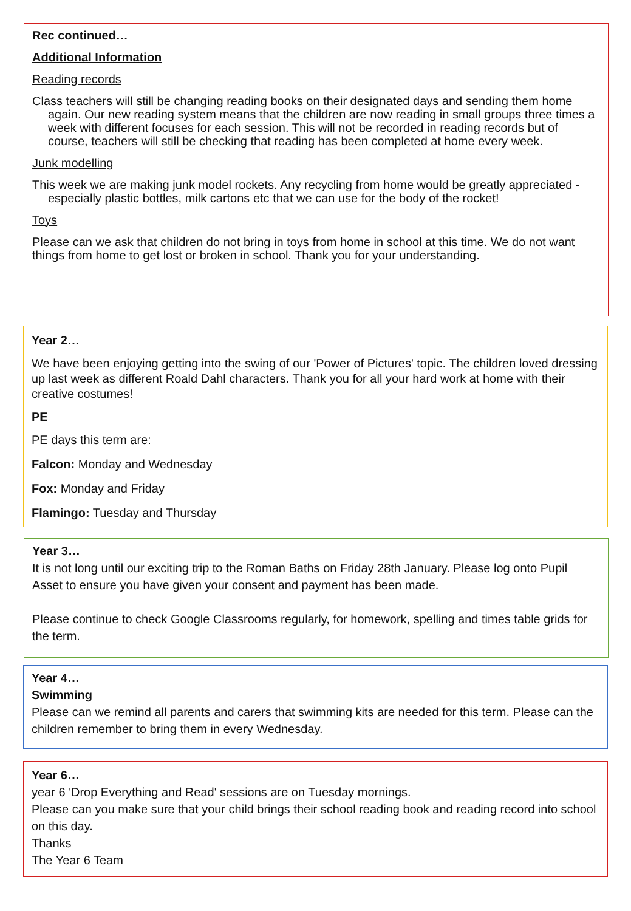Rec continued…
Additional Information
Reading records
Class teachers will still be changing reading books on their designated days and sending them home again. Our new reading system means that the children are now reading in small groups three times a week with different focuses for each session. This will not be recorded in reading records but of course, teachers will still be checking that reading has been completed at home every week.
Junk modelling
This week we are making junk model rockets. Any recycling from home would be greatly appreciated - especially plastic bottles, milk cartons etc that we can use for the body of the rocket!
Toys
Please can we ask that children do not bring in toys from home in school at this time. We do not want things from home to get lost or broken in school. Thank you for your understanding.
Year 2…
We have been enjoying getting into the swing of our 'Power of Pictures' topic. The children loved dressing up last week as different Roald Dahl characters. Thank you for all your hard work at home with their creative costumes!
PE
PE days this term are:
Falcon: Monday and Wednesday
Fox: Monday and Friday
Flamingo: Tuesday and Thursday
Year 3…
It is not long until our exciting trip to the Roman Baths on Friday 28th January. Please log onto Pupil Asset to ensure you have given your consent and payment has been made.
Please continue to check Google Classrooms regularly, for homework, spelling and times table grids for the term.
Year 4…
Swimming
Please can we remind all parents and carers that swimming kits are needed for this term. Please can the children remember to bring them in every Wednesday.
Year 6…
year 6 'Drop Everything and Read' sessions are on Tuesday mornings.
Please can you make sure that your child brings their school reading book and reading record into school on this day.
Thanks
The Year 6 Team